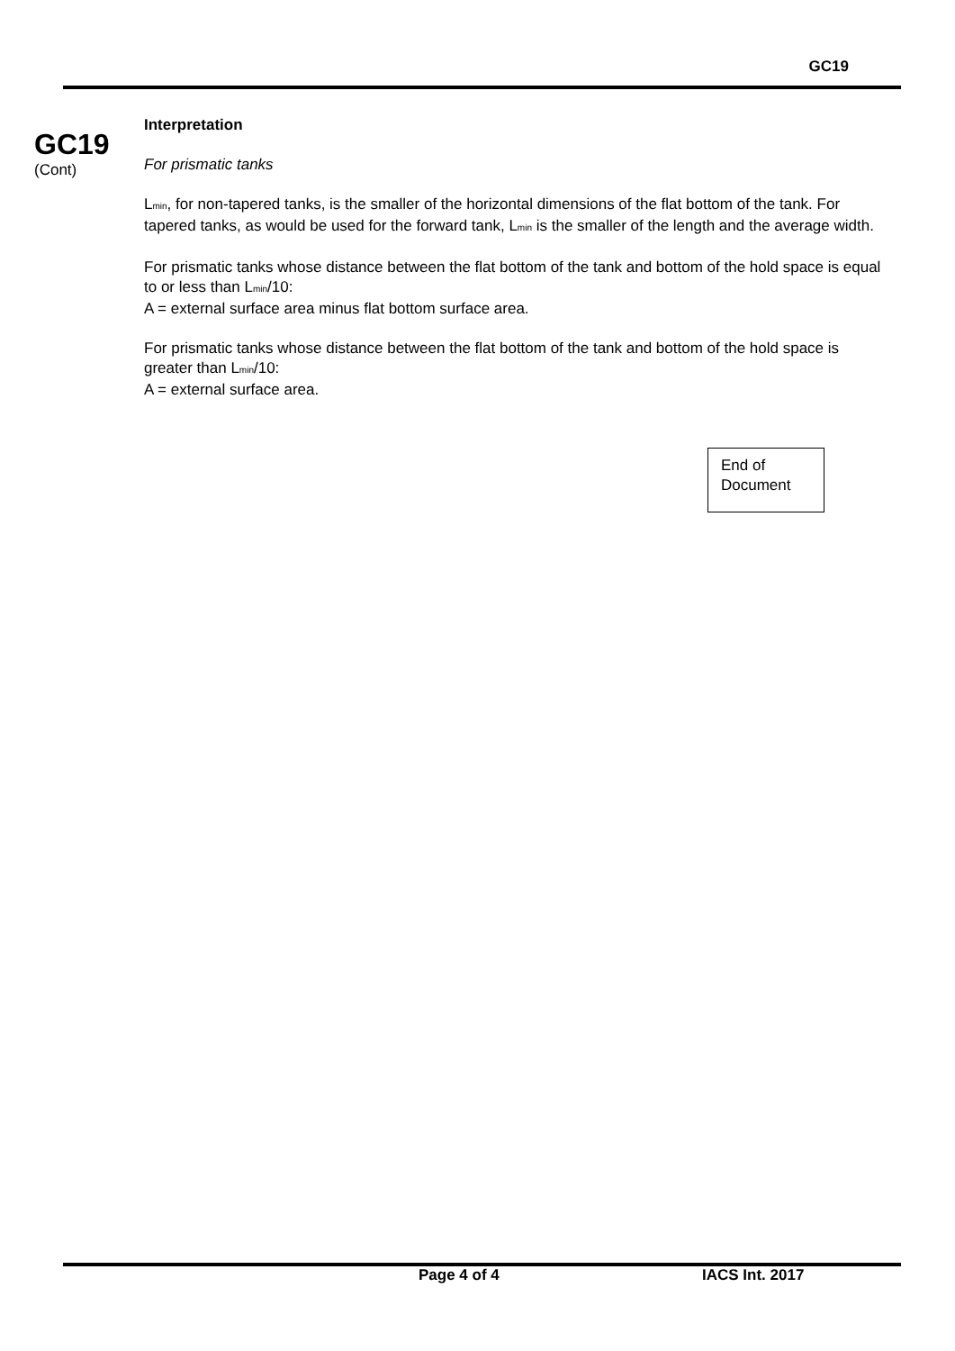GC19
GC19
(Cont)
Interpretation
For prismatic tanks
L<sub>min</sub>, for non-tapered tanks, is the smaller of the horizontal dimensions of the flat bottom of the tank. For tapered tanks, as would be used for the forward tank, L<sub>min</sub> is the smaller of the length and the average width.
For prismatic tanks whose distance between the flat bottom of the tank and bottom of the hold space is equal to or less than L<sub>min</sub>/10:
A = external surface area minus flat bottom surface area.
For prismatic tanks whose distance between the flat bottom of the tank and bottom of the hold space is greater than L<sub>min</sub>/10:
A = external surface area.
End of
Document
Page 4 of 4 IACS Int. 2017